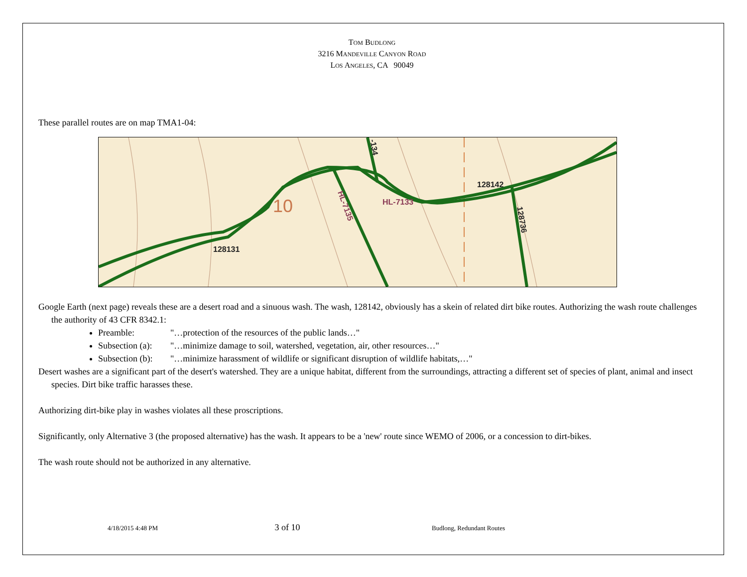TOM BUDLONG
3216 MANDEVILLE CANYON ROAD
LOS ANGELES, CA 90049
These parallel routes are on map TMA1-04:
128131
128142
HL-7133
HL-7135
128736
-134
10
Google Earth (next page) reveals these are a desert road and a sinuous wash. The wash, 128142, obviously has a skein of related dirt bike routes. Authorizing the wash route challenges the authority of 43 CFR 8342.1:
Preamble: "…protection of the resources of the public lands…"
Subsection (a): "…minimize damage to soil, watershed, vegetation, air, other resources…"
Subsection (b): "…minimize harassment of wildlife or significant disruption of wildlife habitats,…"
Desert washes are a significant part of the desert's watershed. They are a unique habitat, different from the surroundings, attracting a different set of species of plant, animal and insect species. Dirt bike traffic harasses these.
Authorizing dirt-bike play in washes violates all these proscriptions.
Significantly, only Alternative 3 (the proposed alternative) has the wash. It appears to be a 'new' route since WEMO of 2006, or a concession to dirt-bikes.
The wash route should not be authorized in any alternative.
4/18/2015 4:48 PM
3 of 10
Budlong, Redundant Routes